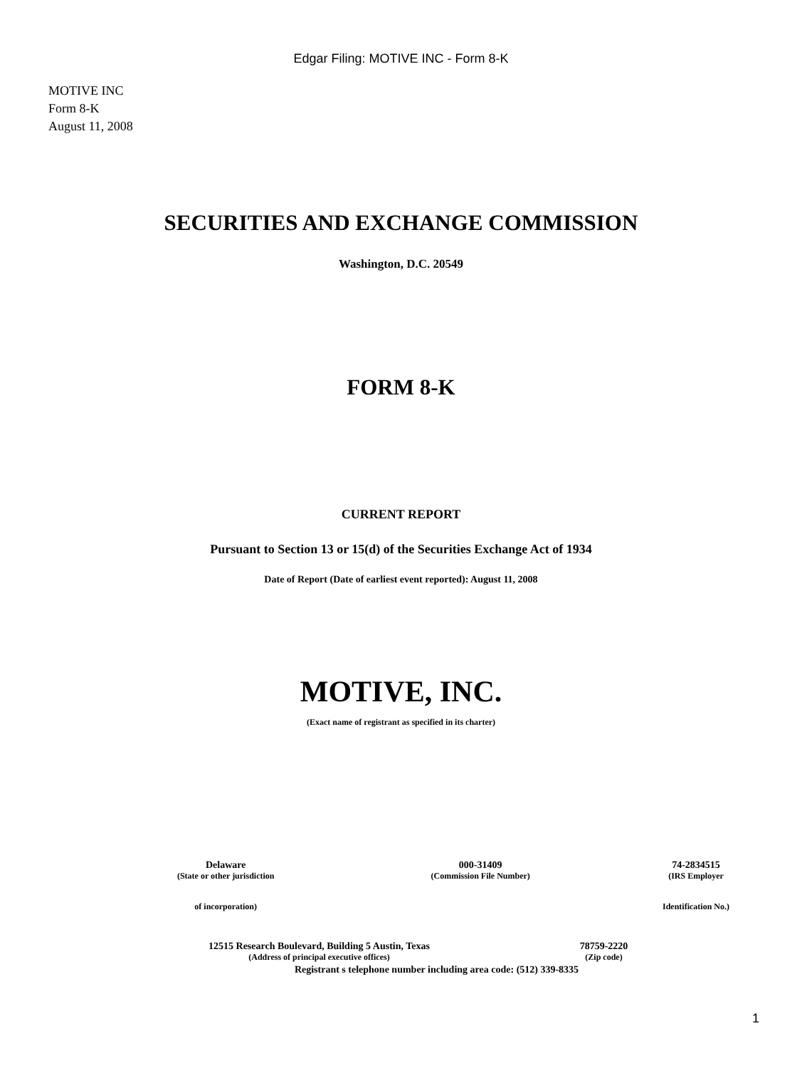Edgar Filing: MOTIVE INC - Form 8-K
MOTIVE INC
Form 8-K
August 11, 2008
SECURITIES AND EXCHANGE COMMISSION
Washington, D.C. 20549
FORM 8-K
CURRENT REPORT
Pursuant to Section 13 or 15(d) of the Securities Exchange Act of 1934
Date of Report (Date of earliest event reported): August 11, 2008
MOTIVE, INC.
(Exact name of registrant as specified in its charter)
| Delaware | 000-31409 | 74-2834515 |
| (State or other jurisdiction | (Commission File Number) | (IRS Employer |
| of incorporation) | | Identification No.) |
| 12515 Research Boulevard, Building 5 Austin, Texas | 78759-2220 |
| (Address of principal executive offices) | (Zip code) |
Registrant s telephone number including area code: (512) 339-8335
1